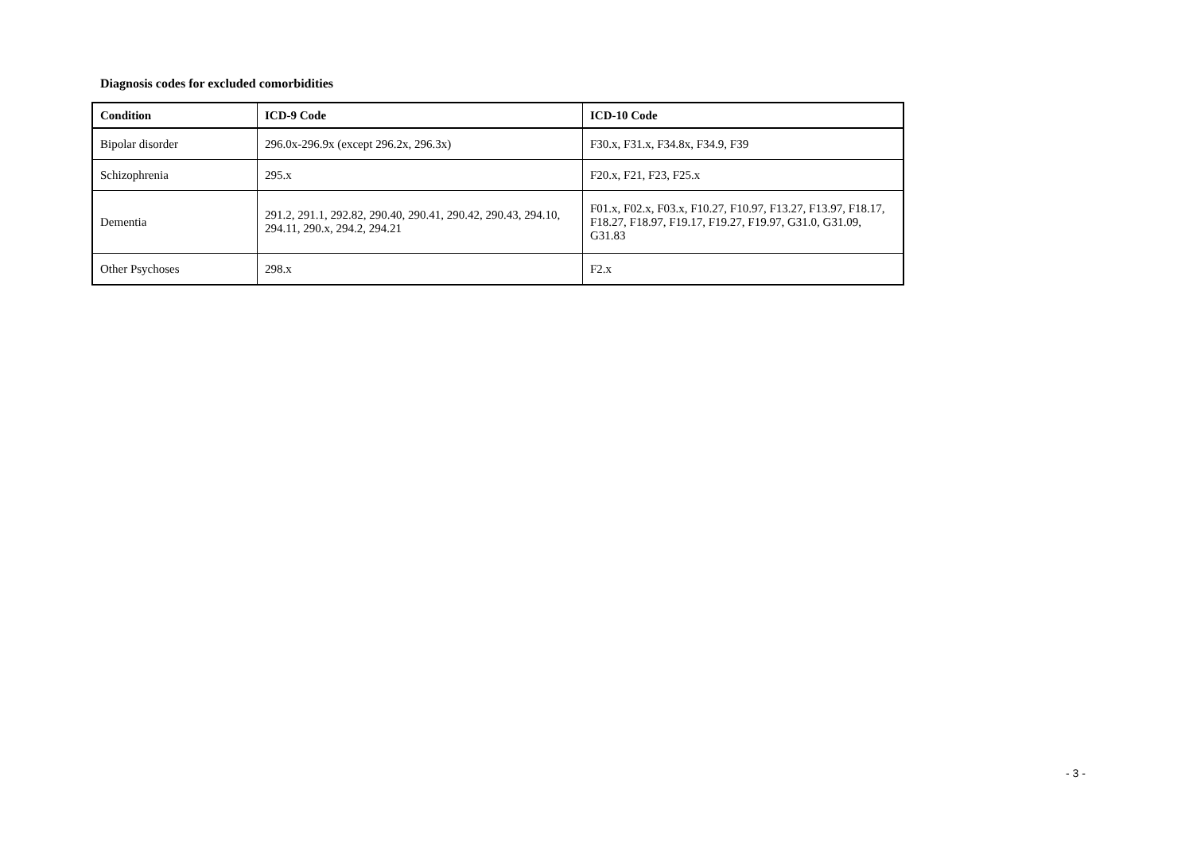Diagnosis codes for excluded comorbidities
| Condition | ICD-9 Code | ICD-10 Code |
| --- | --- | --- |
| Bipolar disorder | 296.0x-296.9x (except 296.2x, 296.3x) | F30.x, F31.x, F34.8x, F34.9, F39 |
| Schizophrenia | 295.x | F20.x, F21, F23, F25.x |
| Dementia | 291.2, 291.1, 292.82, 290.40, 290.41, 290.42, 290.43, 294.10, 294.11, 290.x, 294.2, 294.21 | F01.x, F02.x, F03.x, F10.27, F10.97, F13.27, F13.97, F18.17, F18.27, F18.97, F19.17, F19.27, F19.97, G31.0, G31.09, G31.83 |
| Other Psychoses | 298.x | F2.x |
- 3 -